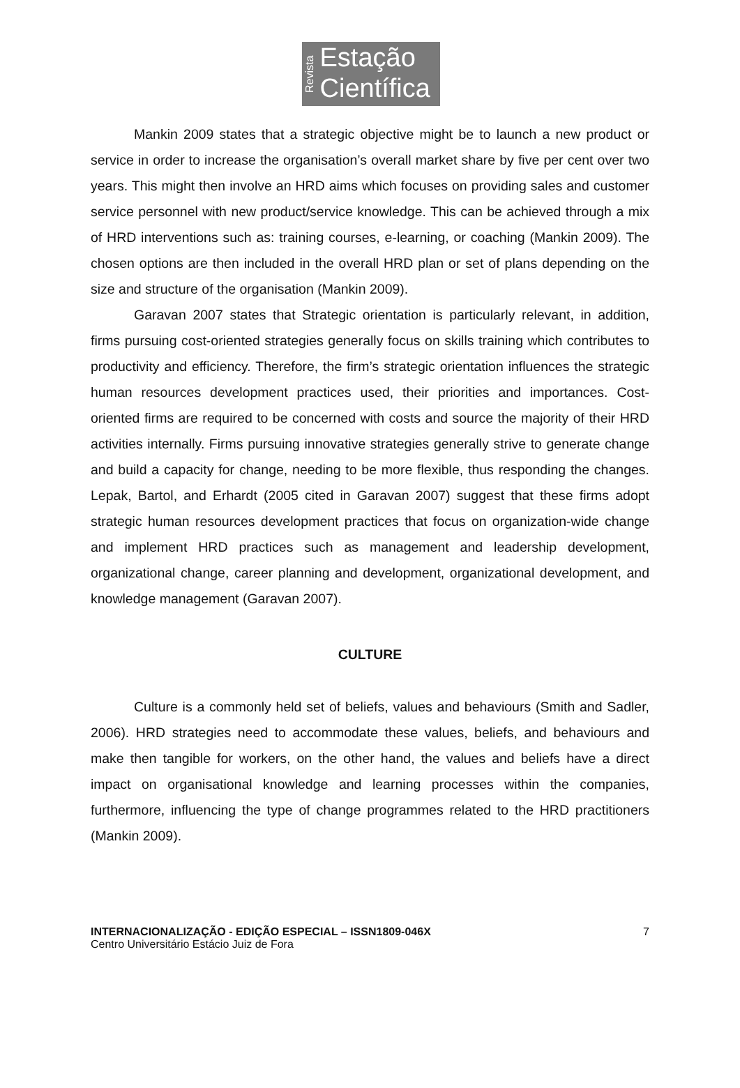Revista
Estação
Científica
Mankin 2009 states that a strategic objective might be to launch a new product or service in order to increase the organisation’s overall market share by five per cent over two years. This might then involve an HRD aims which focuses on providing sales and customer service personnel with new product/service knowledge. This can be achieved through a mix of HRD interventions such as: training courses, e-learning, or coaching (Mankin 2009). The chosen options are then included in the overall HRD plan or set of plans depending on the size and structure of the organisation (Mankin 2009).
Garavan 2007 states that Strategic orientation is particularly relevant, in addition, firms pursuing cost-oriented strategies generally focus on skills training which contributes to productivity and efficiency. Therefore, the firm’s strategic orientation influences the strategic human resources development practices used, their priorities and importances. Cost-oriented firms are required to be concerned with costs and source the majority of their HRD activities internally. Firms pursuing innovative strategies generally strive to generate change and build a capacity for change, needing to be more flexible, thus responding the changes. Lepak, Bartol, and Erhardt (2005 cited in Garavan 2007) suggest that these firms adopt strategic human resources development practices that focus on organization-wide change and implement HRD practices such as management and leadership development, organizational change, career planning and development, organizational development, and knowledge management (Garavan 2007).
CULTURE
Culture is a commonly held set of beliefs, values and behaviours (Smith and Sadler, 2006). HRD strategies need to accommodate these values, beliefs, and behaviours and make then tangible for workers, on the other hand, the values and beliefs have a direct impact on organisational knowledge and learning processes within the companies, furthermore, influencing the type of change programmes related to the HRD practitioners (Mankin 2009).
INTERNACIONALIZAÇÃO - EDIÇÃO ESPECIAL – ISSN1809-046X
Centro Universitário Estácio Juiz de Fora
7